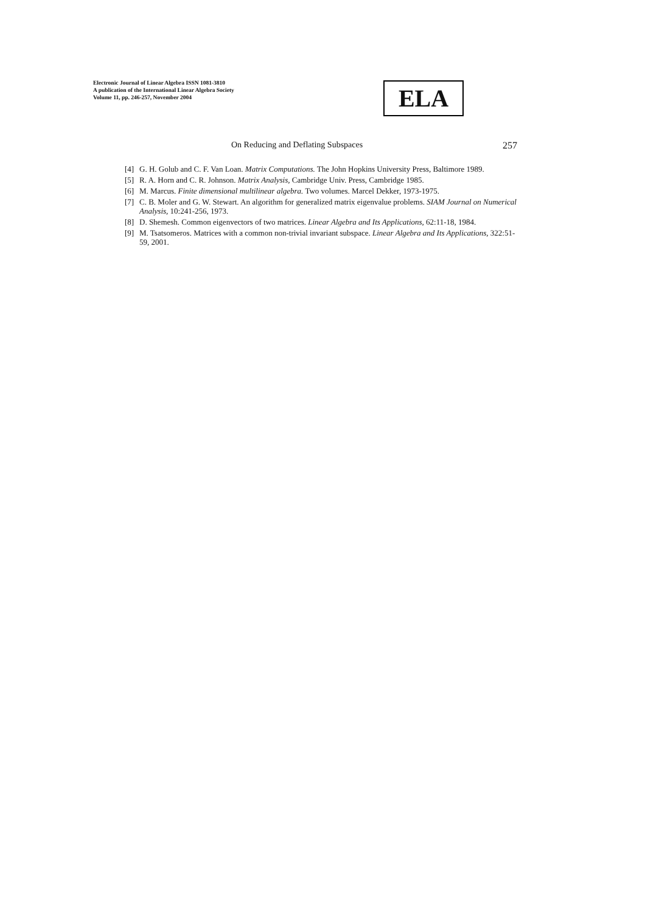Electronic Journal of Linear Algebra ISSN 1081-3810
A publication of the International Linear Algebra Society
Volume 11, pp. 246-257, November 2004
ELA
On Reducing and Deflating Subspaces 257
[4] G. H. Golub and C. F. Van Loan. Matrix Computations. The John Hopkins University Press, Baltimore 1989.
[5] R. A. Horn and C. R. Johnson. Matrix Analysis, Cambridge Univ. Press, Cambridge 1985.
[6] M. Marcus. Finite dimensional multilinear algebra. Two volumes. Marcel Dekker, 1973-1975.
[7] C. B. Moler and G. W. Stewart. An algorithm for generalized matrix eigenvalue problems. SIAM Journal on Numerical Analysis, 10:241-256, 1973.
[8] D. Shemesh. Common eigenvectors of two matrices. Linear Algebra and Its Applications, 62:11-18, 1984.
[9] M. Tsatsomeros. Matrices with a common non-trivial invariant subspace. Linear Algebra and Its Applications, 322:51-59, 2001.